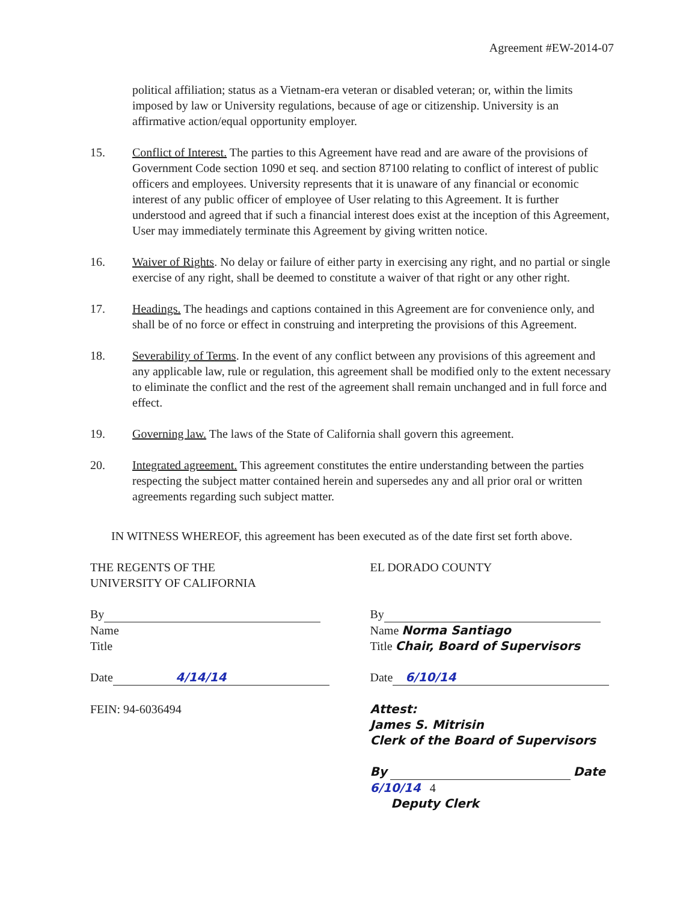Agreement #EW-2014-07
political affiliation; status as a Vietnam-era veteran or disabled veteran; or, within the limits imposed by law or University regulations, because of age or citizenship. University is an affirmative action/equal opportunity employer.
15. Conflict of Interest. The parties to this Agreement have read and are aware of the provisions of Government Code section 1090 et seq. and section 87100 relating to conflict of interest of public officers and employees. University represents that it is unaware of any financial or economic interest of any public officer of employee of User relating to this Agreement. It is further understood and agreed that if such a financial interest does exist at the inception of this Agreement, User may immediately terminate this Agreement by giving written notice.
16. Waiver of Rights. No delay or failure of either party in exercising any right, and no partial or single exercise of any right, shall be deemed to constitute a waiver of that right or any other right.
17. Headings. The headings and captions contained in this Agreement are for convenience only, and shall be of no force or effect in construing and interpreting the provisions of this Agreement.
18. Severability of Terms. In the event of any conflict between any provisions of this agreement and any applicable law, rule or regulation, this agreement shall be modified only to the extent necessary to eliminate the conflict and the rest of the agreement shall remain unchanged and in full force and effect.
19. Governing law. The laws of the State of California shall govern this agreement.
20. Integrated agreement. This agreement constitutes the entire understanding between the parties respecting the subject matter contained herein and supersedes any and all prior oral or written agreements regarding such subject matter.
IN WITNESS WHEREOF, this agreement has been executed as of the date first set forth above.
THE REGENTS OF THE
UNIVERSITY OF CALIFORNIA
By
Name
Title
Date 4/14/14
FEIN: 94-6036494
EL DORADO COUNTY
By
Name Norma Santiago
Title Chair, Board of Supervisors
Date 6/10/14
Attest:
James S. Mitrisin
Clerk of the Board of Supervisors
By Date 6/10/14 4
Deputy Clerk